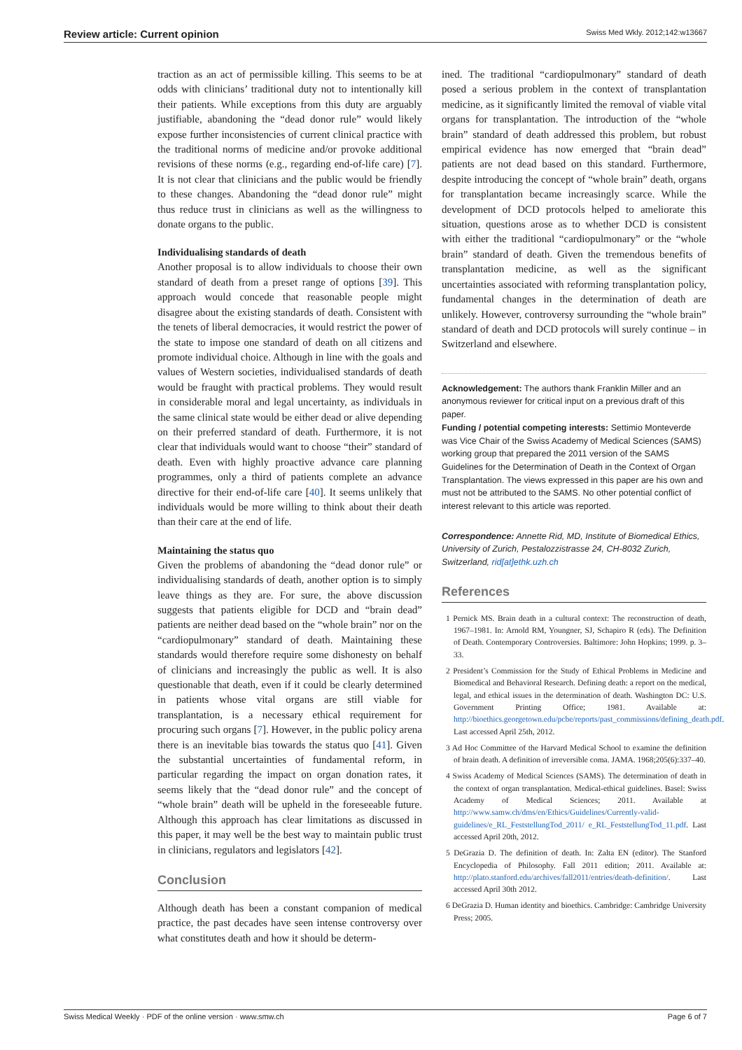Review article: Current opinion Swiss Med Wkly. 2012;142:w13667
traction as an act of permissible killing. This seems to be at odds with clinicians’ traditional duty not to intentionally kill their patients. While exceptions from this duty are arguably justifiable, abandoning the “dead donor rule” would likely expose further inconsistencies of current clinical practice with the traditional norms of medicine and/or provoke additional revisions of these norms (e.g., regarding end-of-life care) [7]. It is not clear that clinicians and the public would be friendly to these changes. Abandoning the “dead donor rule” might thus reduce trust in clinicians as well as the willingness to donate organs to the public.
Individualising standards of death
Another proposal is to allow individuals to choose their own standard of death from a preset range of options [39]. This approach would concede that reasonable people might disagree about the existing standards of death. Consistent with the tenets of liberal democracies, it would restrict the power of the state to impose one standard of death on all citizens and promote individual choice. Although in line with the goals and values of Western societies, individualised standards of death would be fraught with practical problems. They would result in considerable moral and legal uncertainty, as individuals in the same clinical state would be either dead or alive depending on their preferred standard of death. Furthermore, it is not clear that individuals would want to choose “their” standard of death. Even with highly proactive advance care planning programmes, only a third of patients complete an advance directive for their end-of-life care [40]. It seems unlikely that individuals would be more willing to think about their death than their care at the end of life.
Maintaining the status quo
Given the problems of abandoning the “dead donor rule” or individualising standards of death, another option is to simply leave things as they are. For sure, the above discussion suggests that patients eligible for DCD and “brain dead” patients are neither dead based on the “whole brain” nor on the “cardiopulmonary” standard of death. Maintaining these standards would therefore require some dishonesty on behalf of clinicians and increasingly the public as well. It is also questionable that death, even if it could be clearly determined in patients whose vital organs are still viable for transplantation, is a necessary ethical requirement for procuring such organs [7]. However, in the public policy arena there is an inevitable bias towards the status quo [41]. Given the substantial uncertainties of fundamental reform, in particular regarding the impact on organ donation rates, it seems likely that the “dead donor rule” and the concept of “whole brain” death will be upheld in the foreseeable future. Although this approach has clear limitations as discussed in this paper, it may well be the best way to maintain public trust in clinicians, regulators and legislators [42].
Conclusion
Although death has been a constant companion of medical practice, the past decades have seen intense controversy over what constitutes death and how it should be determ-
ined. The traditional “cardiopulmonary” standard of death posed a serious problem in the context of transplantation medicine, as it significantly limited the removal of viable vital organs for transplantation. The introduction of the “whole brain” standard of death addressed this problem, but robust empirical evidence has now emerged that “brain dead” patients are not dead based on this standard. Furthermore, despite introducing the concept of “whole brain” death, organs for transplantation became increasingly scarce. While the development of DCD protocols helped to ameliorate this situation, questions arose as to whether DCD is consistent with either the traditional “cardiopulmonary” or the “whole brain” standard of death. Given the tremendous benefits of transplantation medicine, as well as the significant uncertainties associated with reforming transplantation policy, fundamental changes in the determination of death are unlikely. However, controversy surrounding the “whole brain” standard of death and DCD protocols will surely continue – in Switzerland and elsewhere.
Acknowledgement: The authors thank Franklin Miller and an anonymous reviewer for critical input on a previous draft of this paper.
Funding / potential competing interests: Settimio Monteverde was Vice Chair of the Swiss Academy of Medical Sciences (SAMS) working group that prepared the 2011 version of the SAMS Guidelines for the Determination of Death in the Context of Organ Transplantation. The views expressed in this paper are his own and must not be attributed to the SAMS. No other potential conflict of interest relevant to this article was reported.
Correspondence: Annette Rid, MD, Institute of Biomedical Ethics, University of Zurich, Pestalozzistrasse 24, CH-8032 Zurich, Switzerland, rid[at]ethk.uzh.ch
References
1 Pernick MS. Brain death in a cultural context: The reconstruction of death, 1967–1981. In: Arnold RM, Youngner, SJ, Schapiro R (eds). The Definition of Death. Contemporary Controversies. Baltimore: John Hopkins; 1999. p. 3–33.
2 President’s Commission for the Study of Ethical Problems in Medicine and Biomedical and Behavioral Research. Defining death: a report on the medical, legal, and ethical issues in the determination of death. Washington DC: U.S. Government Printing Office; 1981. Available at: http://bioethics.georgetown.edu/pcbe/reports/past_commissions/defining_death.pdf. Last accessed April 25th, 2012.
3 Ad Hoc Committee of the Harvard Medical School to examine the definition of brain death. A definition of irreversible coma. JAMA. 1968;205(6):337–40.
4 Swiss Academy of Medical Sciences (SAMS). The determination of death in the context of organ transplantation. Medical-ethical guidelines. Basel: Swiss Academy of Medical Sciences; 2011. Available at http://www.samw.ch/dms/en/Ethics/Guidelines/Currently-valid-guidelines/e_RL_FeststellungTod_2011/ e_RL_FeststellungTod_11.pdf. Last accessed April 20th, 2012.
5 DeGrazia D. The definition of death. In: Zalta EN (editor). The Stanford Encyclopedia of Philosophy. Fall 2011 edition; 2011. Available at: http://plato.stanford.edu/archives/fall2011/entries/death-definition/. Last accessed April 30th 2012.
6 DeGrazia D. Human identity and bioethics. Cambridge: Cambridge University Press; 2005.
Swiss Medical Weekly · PDF of the online version · www.smw.ch Page 6 of 7